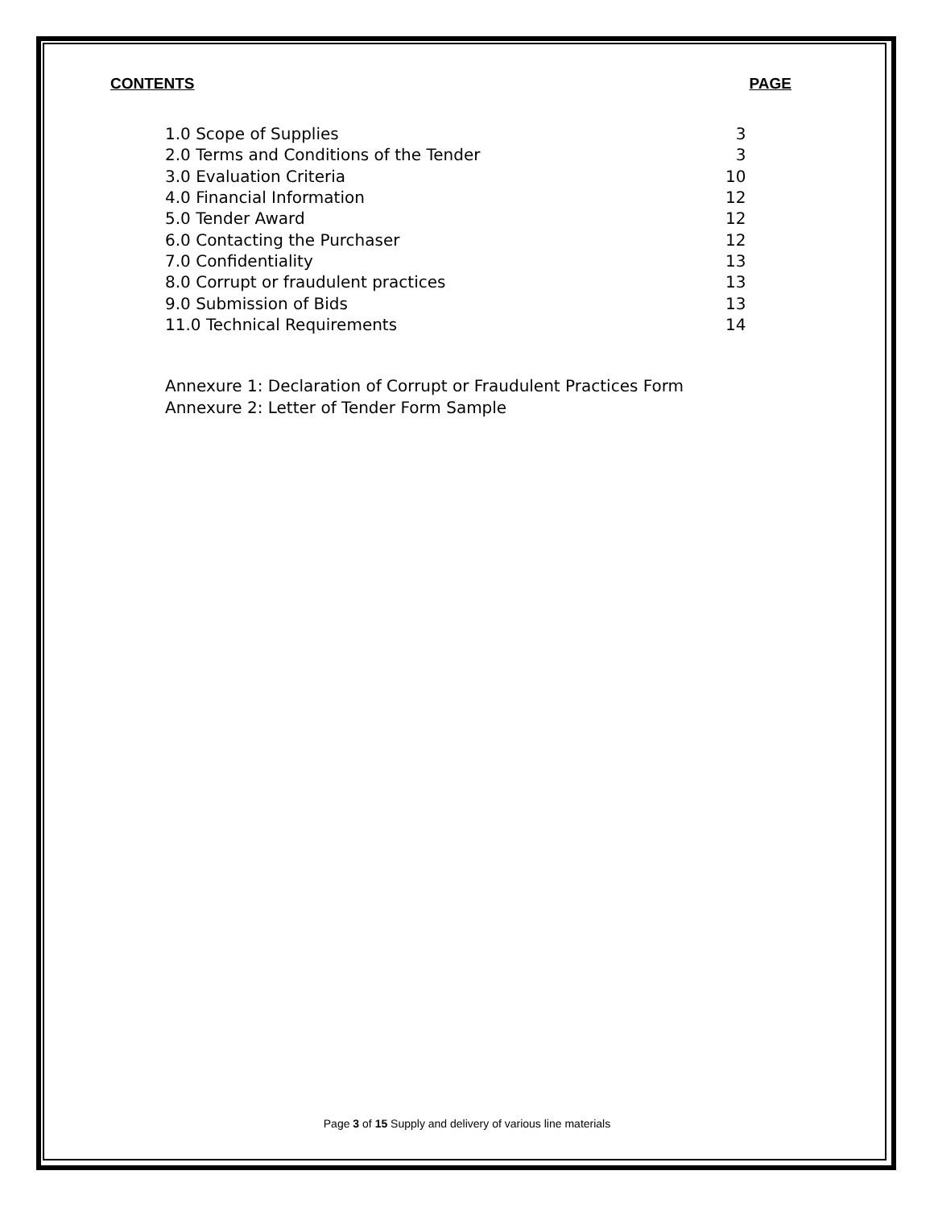CONTENTS PAGE
| 1.0 Scope of Supplies | 3 |
| 2.0 Terms and Conditions of the Tender | 3 |
| 3.0 Evaluation Criteria | 10 |
| 4.0 Financial Information | 12 |
| 5.0 Tender Award | 12 |
| 6.0 Contacting the Purchaser | 12 |
| 7.0 Confidentiality | 13 |
| 8.0 Corrupt or fraudulent practices | 13 |
| 9.0 Submission of Bids | 13 |
| 11.0 Technical Requirements | 14 |
Annexure 1: Declaration of Corrupt or Fraudulent Practices Form
Annexure 2: Letter of Tender Form Sample
Page 3 of 15 Supply and delivery of various line materials